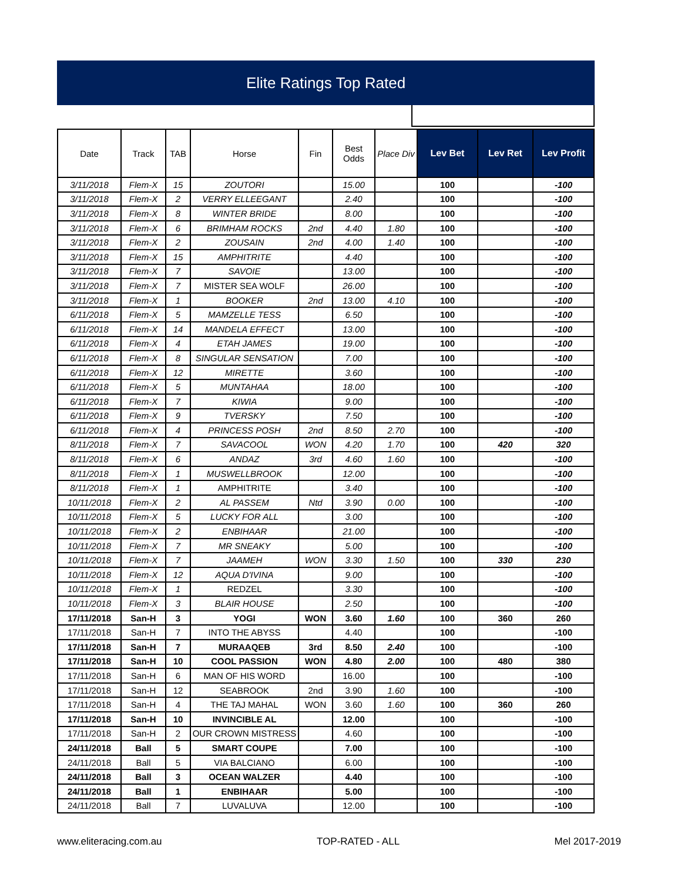Elite Ratings Top Rated
| Date | Track | TAB | Horse | Fin | Best Odds | Place Div | Lev Bet | Lev Ret | Lev Profit |
| --- | --- | --- | --- | --- | --- | --- | --- | --- | --- |
| 3/11/2018 | Flem-X | 15 | ZOUTORI | | 15.00 | | 100 | | -100 |
| 3/11/2018 | Flem-X | 2 | VERRY ELLEEGANT | | 2.40 | | 100 | | -100 |
| 3/11/2018 | Flem-X | 8 | WINTER BRIDE | | 8.00 | | 100 | | -100 |
| 3/11/2018 | Flem-X | 6 | BRIMHAM ROCKS | 2nd | 4.40 | 1.80 | 100 | | -100 |
| 3/11/2018 | Flem-X | 2 | ZOUSAIN | 2nd | 4.00 | 1.40 | 100 | | -100 |
| 3/11/2018 | Flem-X | 15 | AMPHITRITE | | 4.40 | | 100 | | -100 |
| 3/11/2018 | Flem-X | 7 | SAVOIE | | 13.00 | | 100 | | -100 |
| 3/11/2018 | Flem-X | 7 | MISTER SEA WOLF | | 26.00 | | 100 | | -100 |
| 3/11/2018 | Flem-X | 1 | BOOKER | 2nd | 13.00 | 4.10 | 100 | | -100 |
| 6/11/2018 | Flem-X | 5 | MAMZELLE TESS | | 6.50 | | 100 | | -100 |
| 6/11/2018 | Flem-X | 14 | MANDELA EFFECT | | 13.00 | | 100 | | -100 |
| 6/11/2018 | Flem-X | 4 | ETAH JAMES | | 19.00 | | 100 | | -100 |
| 6/11/2018 | Flem-X | 8 | SINGULAR SENSATION | | 7.00 | | 100 | | -100 |
| 6/11/2018 | Flem-X | 12 | MIRETTE | | 3.60 | | 100 | | -100 |
| 6/11/2018 | Flem-X | 5 | MUNTAHAA | | 18.00 | | 100 | | -100 |
| 6/11/2018 | Flem-X | 7 | KIWIA | | 9.00 | | 100 | | -100 |
| 6/11/2018 | Flem-X | 9 | TVERSKY | | 7.50 | | 100 | | -100 |
| 6/11/2018 | Flem-X | 4 | PRINCESS POSH | 2nd | 8.50 | 2.70 | 100 | | -100 |
| 8/11/2018 | Flem-X | 7 | SAVACOOL | WON | 4.20 | 1.70 | 100 | 420 | 320 |
| 8/11/2018 | Flem-X | 6 | ANDAZ | 3rd | 4.60 | 1.60 | 100 | | -100 |
| 8/11/2018 | Flem-X | 1 | MUSWELLBROOK | | 12.00 | | 100 | | -100 |
| 8/11/2018 | Flem-X | 1 | AMPHITRITE | | 3.40 | | 100 | | -100 |
| 10/11/2018 | Flem-X | 2 | AL PASSEM | Ntd | 3.90 | 0.00 | 100 | | -100 |
| 10/11/2018 | Flem-X | 5 | LUCKY FOR ALL | | 3.00 | | 100 | | -100 |
| 10/11/2018 | Flem-X | 2 | ENBIHAAR | | 21.00 | | 100 | | -100 |
| 10/11/2018 | Flem-X | 7 | MR SNEAKY | | 5.00 | | 100 | | -100 |
| 10/11/2018 | Flem-X | 7 | JAAMEH | WON | 3.30 | 1.50 | 100 | 330 | 230 |
| 10/11/2018 | Flem-X | 12 | AQUA D'IVINA | | 9.00 | | 100 | | -100 |
| 10/11/2018 | Flem-X | 1 | REDZEL | | 3.30 | | 100 | | -100 |
| 10/11/2018 | Flem-X | 3 | BLAIR HOUSE | | 2.50 | | 100 | | -100 |
| 17/11/2018 | San-H | 3 | YOGI | WON | 3.60 | 1.60 | 100 | 360 | 260 |
| 17/11/2018 | San-H | 7 | INTO THE ABYSS | | 4.40 | | 100 | | -100 |
| 17/11/2018 | San-H | 7 | MURAAQEB | 3rd | 8.50 | 2.40 | 100 | | -100 |
| 17/11/2018 | San-H | 10 | COOL PASSION | WON | 4.80 | 2.00 | 100 | 480 | 380 |
| 17/11/2018 | San-H | 6 | MAN OF HIS WORD | | 16.00 | | 100 | | -100 |
| 17/11/2018 | San-H | 12 | SEABROOK | 2nd | 3.90 | 1.60 | 100 | | -100 |
| 17/11/2018 | San-H | 4 | THE TAJ MAHAL | WON | 3.60 | 1.60 | 100 | 360 | 260 |
| 17/11/2018 | San-H | 10 | INVINCIBLE AL | | 12.00 | | 100 | | -100 |
| 17/11/2018 | San-H | 2 | OUR CROWN MISTRESS | | 4.60 | | 100 | | -100 |
| 24/11/2018 | Ball | 5 | SMART COUPE | | 7.00 | | 100 | | -100 |
| 24/11/2018 | Ball | 5 | VIA BALCIANO | | 6.00 | | 100 | | -100 |
| 24/11/2018 | Ball | 3 | OCEAN WALZER | | 4.40 | | 100 | | -100 |
| 24/11/2018 | Ball | 1 | ENBIHAAR | | 5.00 | | 100 | | -100 |
| 24/11/2018 | Ball | 7 | LUVALUVA | | 12.00 | | 100 | | -100 |
www.eliteracing.com.au TOP-RATED - ALL Mel 2017-2019